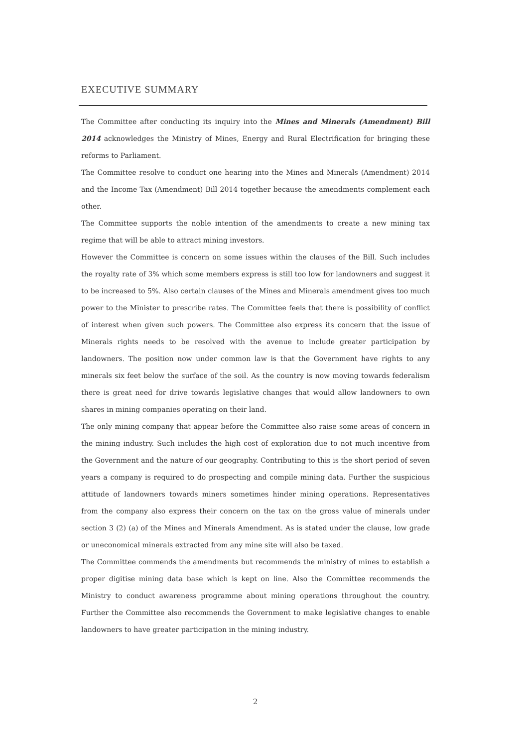EXECUTIVE SUMMARY
The Committee after conducting its inquiry into the Mines and Minerals (Amendment) Bill 2014 acknowledges the Ministry of Mines, Energy and Rural Electrification for bringing these reforms to Parliament.
The Committee resolve to conduct one hearing into the Mines and Minerals (Amendment) 2014 and the Income Tax (Amendment) Bill 2014 together because the amendments complement each other.
The Committee supports the noble intention of the amendments to create a new mining tax regime that will be able to attract mining investors.
However the Committee is concern on some issues within the clauses of the Bill. Such includes the royalty rate of 3% which some members express is still too low for landowners and suggest it to be increased to 5%. Also certain clauses of the Mines and Minerals amendment gives too much power to the Minister to prescribe rates. The Committee feels that there is possibility of conflict of interest when given such powers. The Committee also express its concern that the issue of Minerals rights needs to be resolved with the avenue to include greater participation by landowners. The position now under common law is that the Government have rights to any minerals six feet below the surface of the soil. As the country is now moving towards federalism there is great need for drive towards legislative changes that would allow landowners to own shares in mining companies operating on their land.
The only mining company that appear before the Committee also raise some areas of concern in the mining industry. Such includes the high cost of exploration due to not much incentive from the Government and the nature of our geography. Contributing to this is the short period of seven years a company is required to do prospecting and compile mining data. Further the suspicious attitude of landowners towards miners sometimes hinder mining operations. Representatives from the company also express their concern on the tax on the gross value of minerals under section 3 (2) (a) of the Mines and Minerals Amendment. As is stated under the clause, low grade or uneconomical minerals extracted from any mine site will also be taxed.
The Committee commends the amendments but recommends the ministry of mines to establish a proper digitise mining data base which is kept on line. Also the Committee recommends the Ministry to conduct awareness programme about mining operations throughout the country. Further the Committee also recommends the Government to make legislative changes to enable landowners to have greater participation in the mining industry.
2